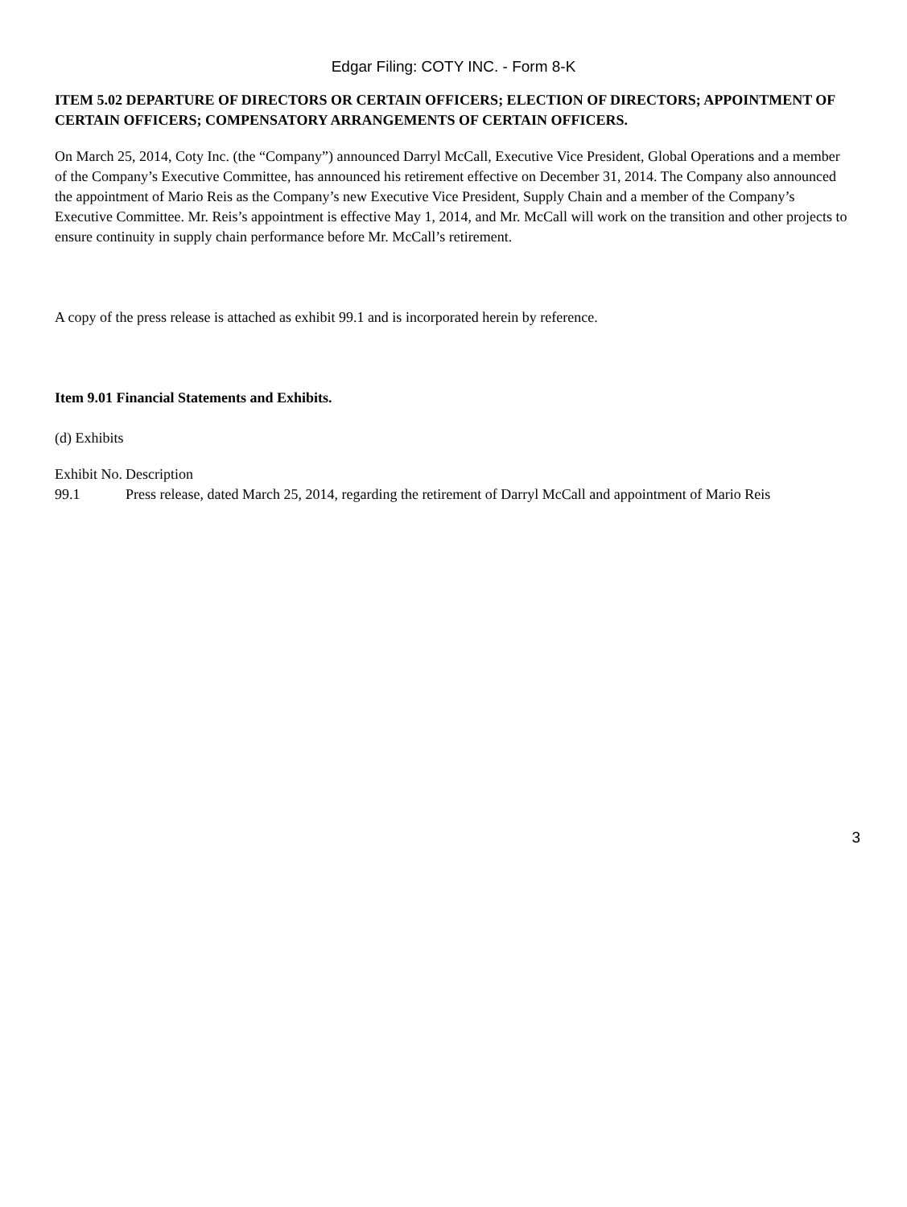Edgar Filing: COTY INC. - Form 8-K
ITEM 5.02 DEPARTURE OF DIRECTORS OR CERTAIN OFFICERS; ELECTION OF DIRECTORS; APPOINTMENT OF CERTAIN OFFICERS; COMPENSATORY ARRANGEMENTS OF CERTAIN OFFICERS.
On March 25, 2014, Coty Inc. (the “Company”) announced Darryl McCall, Executive Vice President, Global Operations and a member of the Company’s Executive Committee, has announced his retirement effective on December 31, 2014. The Company also announced the appointment of Mario Reis as the Company’s new Executive Vice President, Supply Chain and a member of the Company’s Executive Committee. Mr. Reis’s appointment is effective May 1, 2014, and Mr. McCall will work on the transition and other projects to ensure continuity in supply chain performance before Mr. McCall’s retirement.
A copy of the press release is attached as exhibit 99.1 and is incorporated herein by reference.
Item 9.01 Financial Statements and Exhibits.
(d) Exhibits
| Exhibit No. | Description |
| 99.1 | Press release, dated March 25, 2014, regarding the retirement of Darryl McCall and appointment of Mario Reis |
3